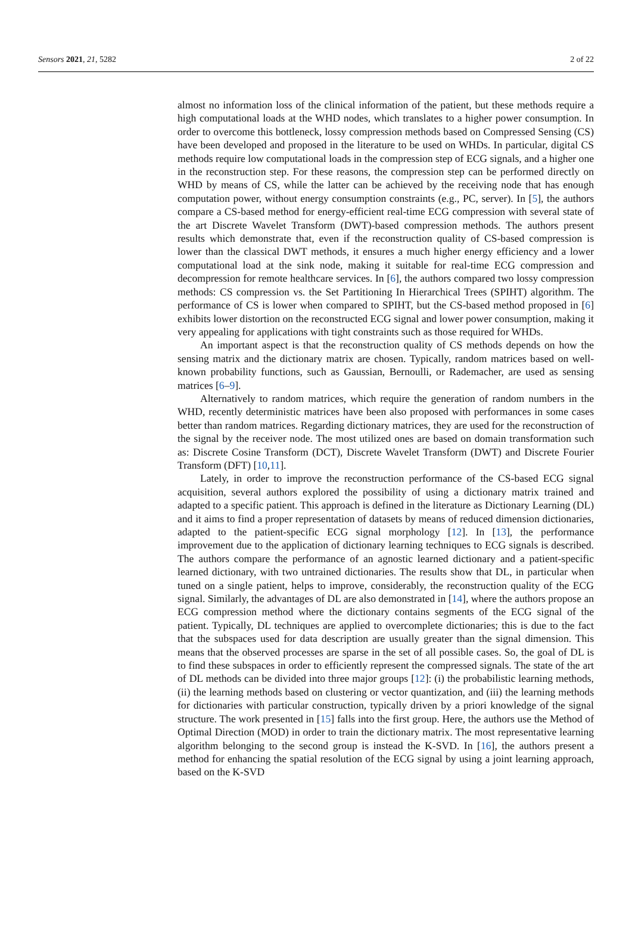Sensors 2021, 21, 5282 2 of 22
almost no information loss of the clinical information of the patient, but these methods require a high computational loads at the WHD nodes, which translates to a higher power consumption. In order to overcome this bottleneck, lossy compression methods based on Compressed Sensing (CS) have been developed and proposed in the literature to be used on WHDs. In particular, digital CS methods require low computational loads in the compression step of ECG signals, and a higher one in the reconstruction step. For these reasons, the compression step can be performed directly on WHD by means of CS, while the latter can be achieved by the receiving node that has enough computation power, without energy consumption constraints (e.g., PC, server). In [5], the authors compare a CS-based method for energy-efficient real-time ECG compression with several state of the art Discrete Wavelet Transform (DWT)-based compression methods. The authors present results which demonstrate that, even if the reconstruction quality of CS-based compression is lower than the classical DWT methods, it ensures a much higher energy efficiency and a lower computational load at the sink node, making it suitable for real-time ECG compression and decompression for remote healthcare services. In [6], the authors compared two lossy compression methods: CS compression vs. the Set Partitioning In Hierarchical Trees (SPIHT) algorithm. The performance of CS is lower when compared to SPIHT, but the CS-based method proposed in [6] exhibits lower distortion on the reconstructed ECG signal and lower power consumption, making it very appealing for applications with tight constraints such as those required for WHDs.
An important aspect is that the reconstruction quality of CS methods depends on how the sensing matrix and the dictionary matrix are chosen. Typically, random matrices based on well-known probability functions, such as Gaussian, Bernoulli, or Rademacher, are used as sensing matrices [6–9].
Alternatively to random matrices, which require the generation of random numbers in the WHD, recently deterministic matrices have been also proposed with performances in some cases better than random matrices. Regarding dictionary matrices, they are used for the reconstruction of the signal by the receiver node. The most utilized ones are based on domain transformation such as: Discrete Cosine Transform (DCT), Discrete Wavelet Transform (DWT) and Discrete Fourier Transform (DFT) [10,11].
Lately, in order to improve the reconstruction performance of the CS-based ECG signal acquisition, several authors explored the possibility of using a dictionary matrix trained and adapted to a specific patient. This approach is defined in the literature as Dictionary Learning (DL) and it aims to find a proper representation of datasets by means of reduced dimension dictionaries, adapted to the patient-specific ECG signal morphology [12]. In [13], the performance improvement due to the application of dictionary learning techniques to ECG signals is described. The authors compare the performance of an agnostic learned dictionary and a patient-specific learned dictionary, with two untrained dictionaries. The results show that DL, in particular when tuned on a single patient, helps to improve, considerably, the reconstruction quality of the ECG signal. Similarly, the advantages of DL are also demonstrated in [14], where the authors propose an ECG compression method where the dictionary contains segments of the ECG signal of the patient. Typically, DL techniques are applied to overcomplete dictionaries; this is due to the fact that the subspaces used for data description are usually greater than the signal dimension. This means that the observed processes are sparse in the set of all possible cases. So, the goal of DL is to find these subspaces in order to efficiently represent the compressed signals. The state of the art of DL methods can be divided into three major groups [12]: (i) the probabilistic learning methods, (ii) the learning methods based on clustering or vector quantization, and (iii) the learning methods for dictionaries with particular construction, typically driven by a priori knowledge of the signal structure. The work presented in [15] falls into the first group. Here, the authors use the Method of Optimal Direction (MOD) in order to train the dictionary matrix. The most representative learning algorithm belonging to the second group is instead the K-SVD. In [16], the authors present a method for enhancing the spatial resolution of the ECG signal by using a joint learning approach, based on the K-SVD